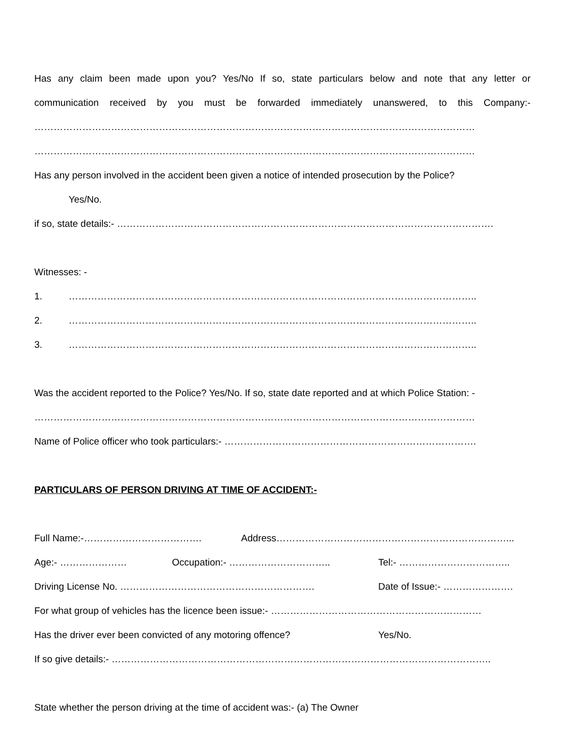Has any claim been made upon you? Yes/No If so, state particulars below and note that any letter or
communication received by you must be forwarded immediately unanswered, to this Company:-
…………………………………………………………………………………………………………………………
…………………………………………………………………………………………………………………………
Has any person involved in the accident been given a notice of intended prosecution by the Police?
Yes/No.
if so, state details:- ……………………………………………………………………………………………………….
Witnesses: -
1. ………………………………………………………………………………………………………………..
2. ………………………………………………………………………………………………………………..
3. ………………………………………………………………………………………………………………..
Was the accident reported to the Police? Yes/No. If so, state date reported and at which Police Station: -
…………………………………………………………………………………………………………………………
Name of Police officer who took particulars:- …………………………………………………………………….
PARTICULARS OF PERSON DRIVING AT TIME OF ACCIDENT:-
Full Name:-………………………………. Address………………………………………………………………...
Age:- ………………… Occupation:- ………………………….. Tel:- ……………………………..
Driving License No. ……………………………………………………. Date of Issue:- ………………….
For what group of vehicles has the licence been issue:- …………………………………………………………
Has the driver ever been convicted of any motoring offence? Yes/No.
If so give details:- ………………………………………………………………………………………………………..
State whether the person driving at the time of accident was:- (a) The Owner